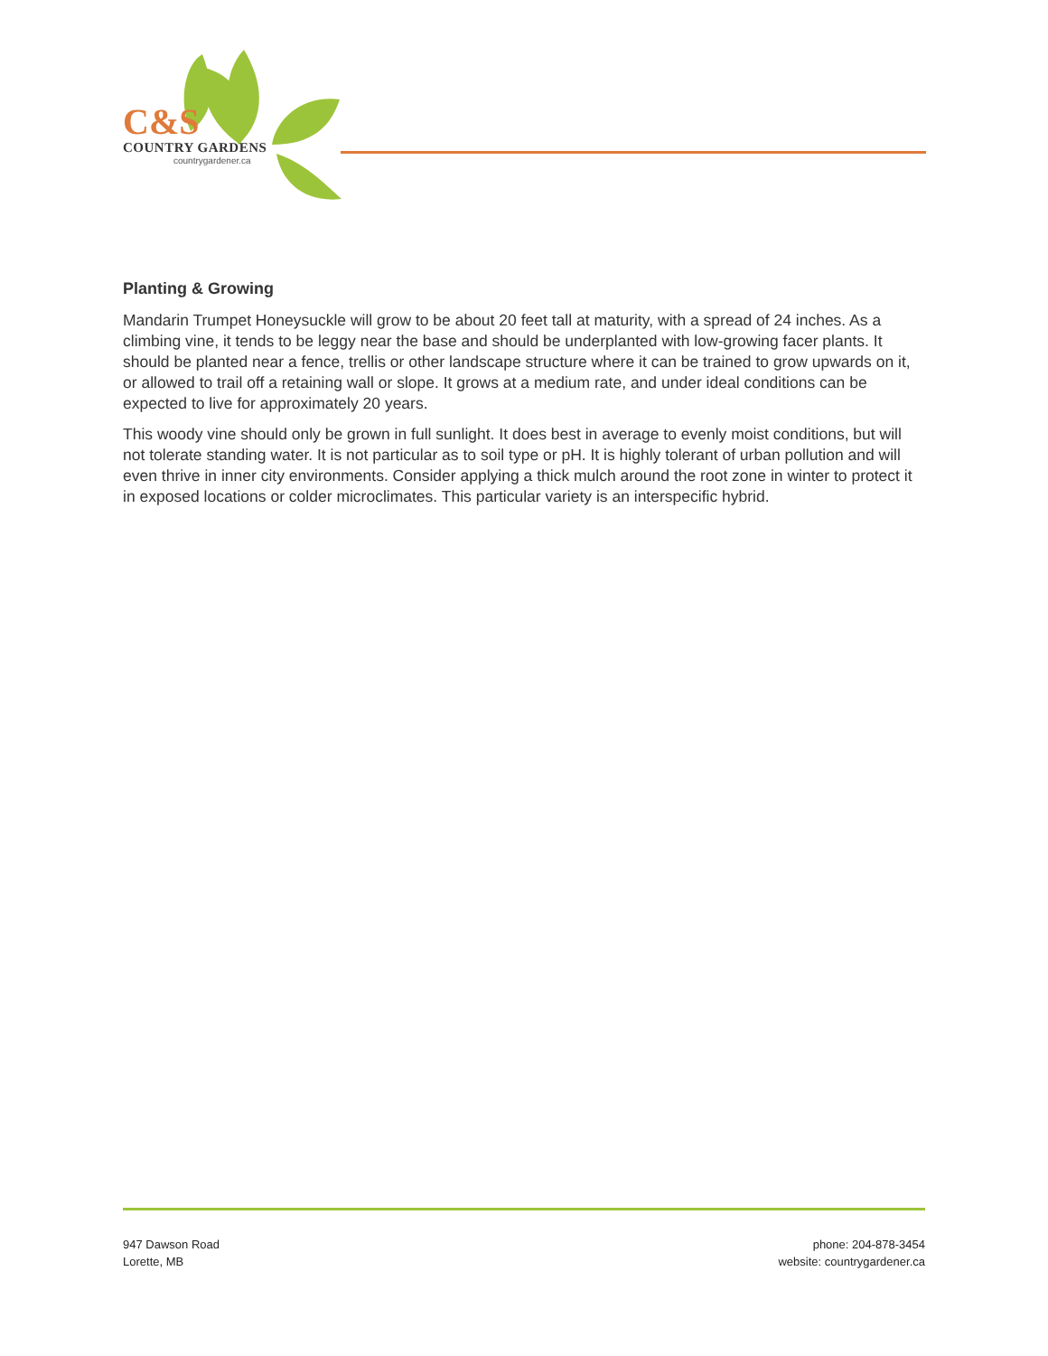C&S
COUNTRY GARDENS
countrygardener.ca
Planting & Growing
Mandarin Trumpet Honeysuckle will grow to be about 20 feet tall at maturity, with a spread of 24 inches. As a climbing vine, it tends to be leggy near the base and should be underplanted with low-growing facer plants. It should be planted near a fence, trellis or other landscape structure where it can be trained to grow upwards on it, or allowed to trail off a retaining wall or slope. It grows at a medium rate, and under ideal conditions can be expected to live for approximately 20 years.
This woody vine should only be grown in full sunlight. It does best in average to evenly moist conditions, but will not tolerate standing water. It is not particular as to soil type or pH. It is highly tolerant of urban pollution and will even thrive in inner city environments. Consider applying a thick mulch around the root zone in winter to protect it in exposed locations or colder microclimates. This particular variety is an interspecific hybrid.
947 Dawson Road
Lorette, MB
phone: 204-878-3454
website: countrygardener.ca